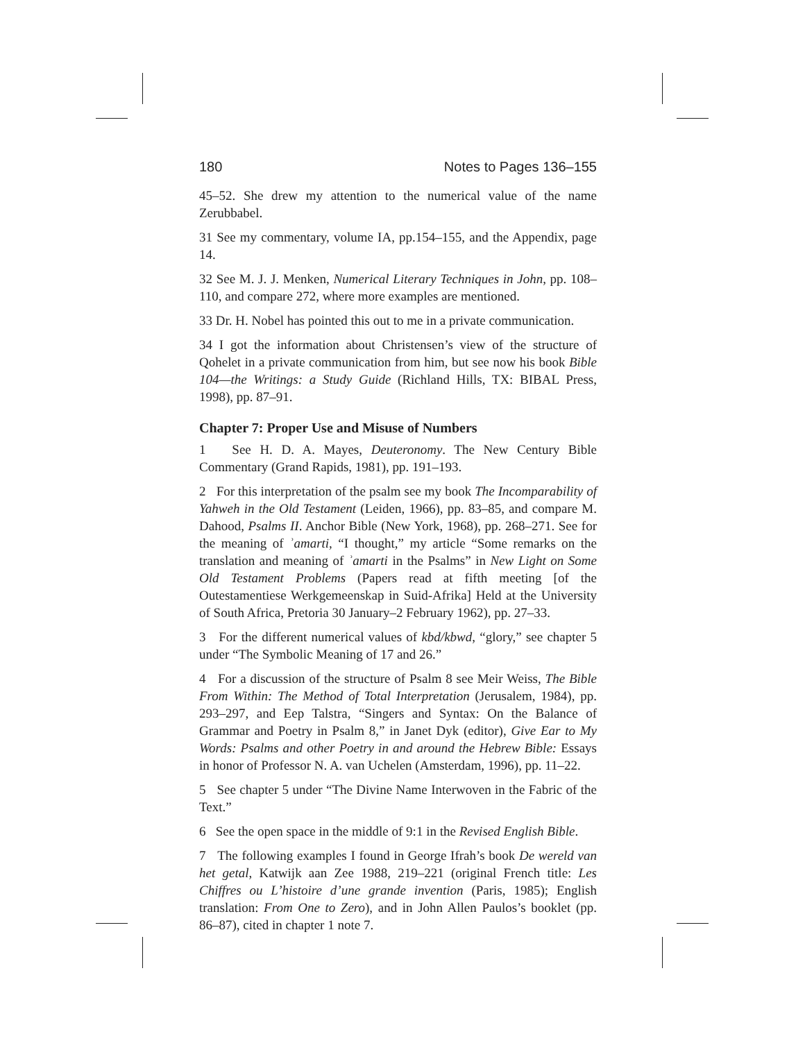180 Notes to Pages 136–155
45–52. She drew my attention to the numerical value of the name Zerubbabel.
31 See my commentary, volume IA, pp.154–155, and the Appendix, page 14.
32 See M. J. J. Menken, Numerical Literary Techniques in John, pp. 108–110, and compare 272, where more examples are mentioned.
33 Dr. H. Nobel has pointed this out to me in a private communication.
34 I got the information about Christensen’s view of the structure of Qohelet in a private communication from him, but see now his book Bible 104—the Writings: a Study Guide (Richland Hills, TX: BIBAL Press, 1998), pp. 87–91.
Chapter 7: Proper Use and Misuse of Numbers
1 See H. D. A. Mayes, Deuteronomy. The New Century Bible Commentary (Grand Rapids, 1981), pp. 191–193.
2 For this interpretation of the psalm see my book The Incomparability of Yahweh in the Old Testament (Leiden, 1966), pp. 83–85, and compare M. Dahood, Psalms II. Anchor Bible (New York, 1968), pp. 268–271. See for the meaning of ʾamarti, “I thought,” my article “Some remarks on the translation and meaning of ʾamarti in the Psalms” in New Light on Some Old Testament Problems (Papers read at fifth meeting [of the Outestamentiese Werkgemeenskap in Suid-Afrika] Held at the University of South Africa, Pretoria 30 January–2 February 1962), pp. 27–33.
3 For the different numerical values of kbd/kbwd, “glory,” see chapter 5 under “The Symbolic Meaning of 17 and 26.”
4 For a discussion of the structure of Psalm 8 see Meir Weiss, The Bible From Within: The Method of Total Interpretation (Jerusalem, 1984), pp. 293–297, and Eep Talstra, “Singers and Syntax: On the Balance of Grammar and Poetry in Psalm 8,” in Janet Dyk (editor), Give Ear to My Words: Psalms and other Poetry in and around the Hebrew Bible: Essays in honor of Professor N. A. van Uchelen (Amsterdam, 1996), pp. 11–22.
5 See chapter 5 under “The Divine Name Interwoven in the Fabric of the Text.”
6 See the open space in the middle of 9:1 in the Revised English Bible.
7 The following examples I found in George Ifrah’s book De wereld van het getal, Katwijk aan Zee 1988, 219–221 (original French title: Les Chiffres ou L’histoire d’une grande invention (Paris, 1985); English translation: From One to Zero), and in John Allen Paulos’s booklet (pp. 86–87), cited in chapter 1 note 7.